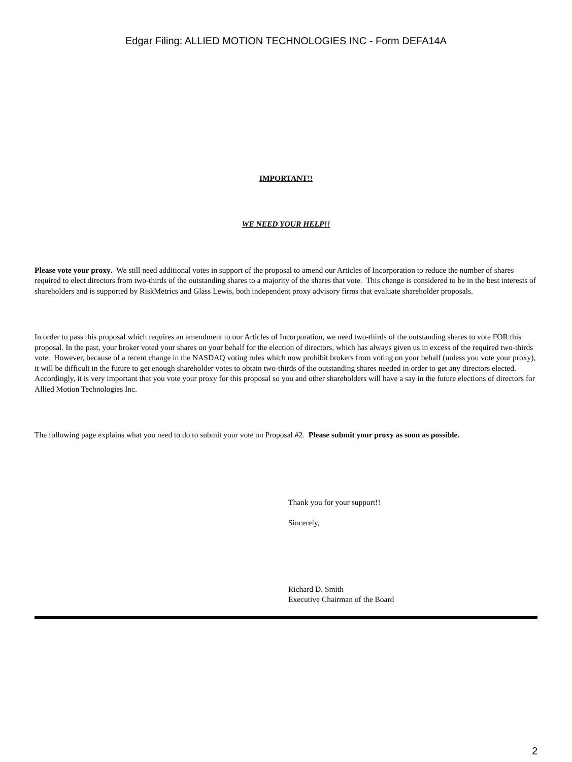Edgar Filing: ALLIED MOTION TECHNOLOGIES INC - Form DEFA14A
IMPORTANT!!
WE NEED YOUR HELP!!
Please vote your proxy. We still need additional votes in support of the proposal to amend our Articles of Incorporation to reduce the number of shares required to elect directors from two-thirds of the outstanding shares to a majority of the shares that vote. This change is considered to be in the best interests of shareholders and is supported by RiskMetrics and Glass Lewis, both independent proxy advisory firms that evaluate shareholder proposals.
In order to pass this proposal which requires an amendment to our Articles of Incorporation, we need two-thirds of the outstanding shares to vote FOR this proposal. In the past, your broker voted your shares on your behalf for the election of directors, which has always given us in excess of the required two-thirds vote. However, because of a recent change in the NASDAQ voting rules which now prohibit brokers from voting on your behalf (unless you vote your proxy), it will be difficult in the future to get enough shareholder votes to obtain two-thirds of the outstanding shares needed in order to get any directors elected. Accordingly, it is very important that you vote your proxy for this proposal so you and other shareholders will have a say in the future elections of directors for Allied Motion Technologies Inc.
The following page explains what you need to do to submit your vote on Proposal #2. Please submit your proxy as soon as possible.
Thank you for your support!!
Sincerely,
Richard D. Smith
Executive Chairman of the Board
2